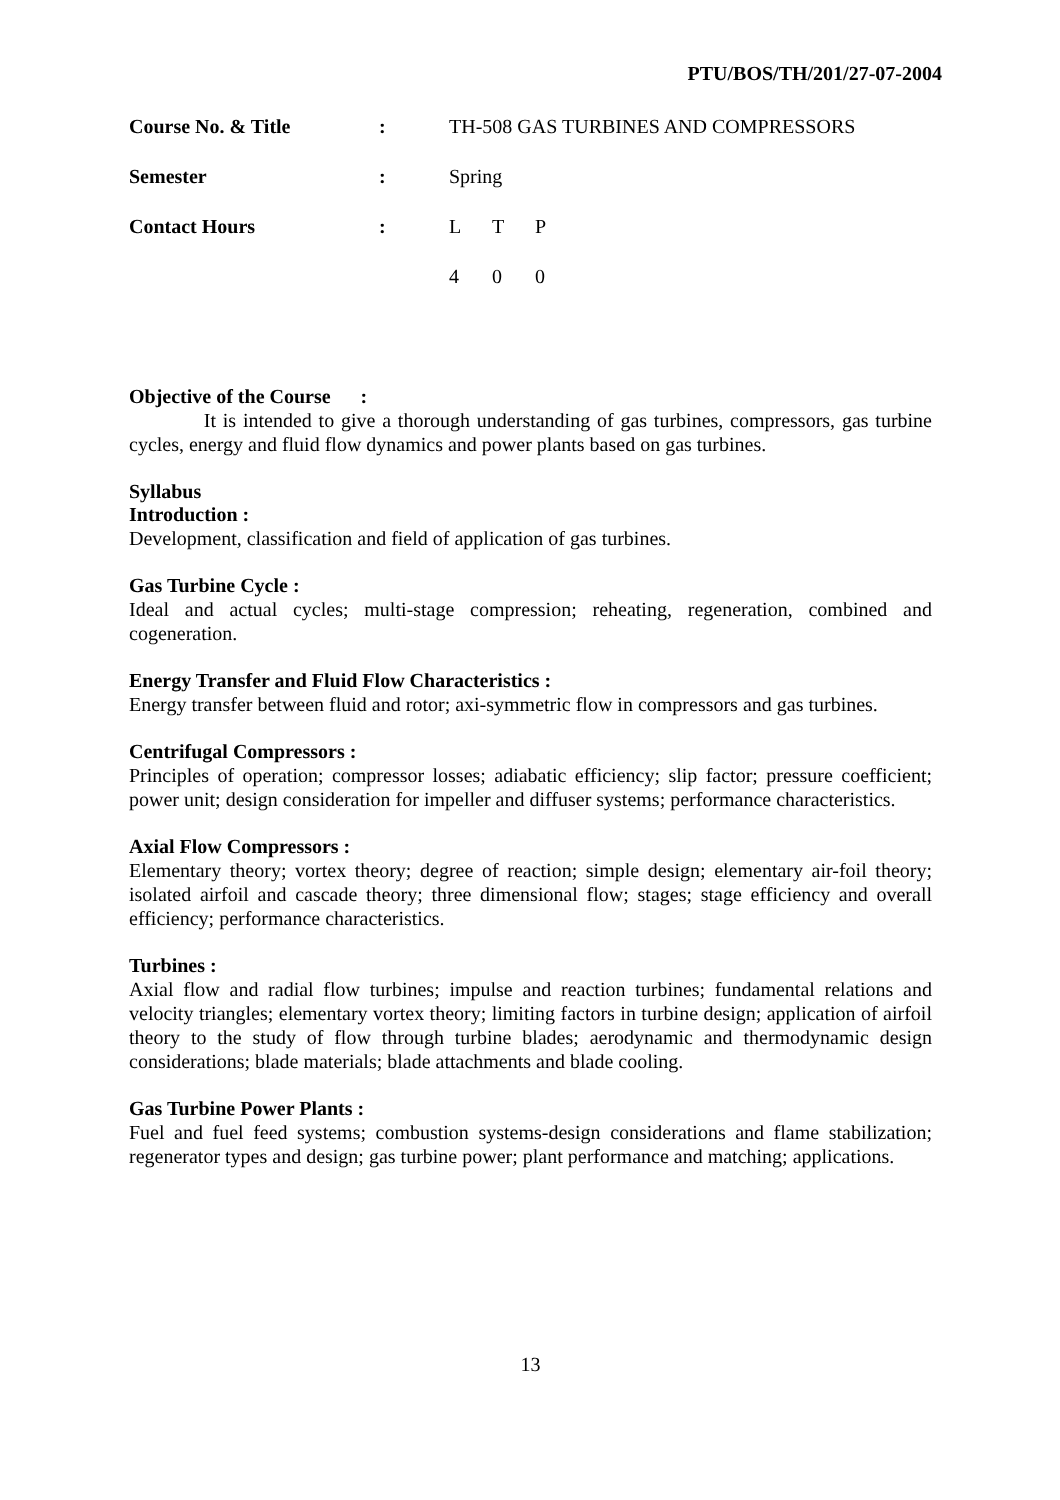PTU/BOS/TH/201/27-07-2004
| Course No. & Title | : | TH-508 GAS TURBINES AND COMPRESSORS |
| Semester | : | Spring |
| Contact Hours | : | / L / T / P / / 4 / 0 / 0 / |
Objective of the Course :
It is intended to give a thorough understanding of gas turbines, compressors, gas turbine cycles, energy and fluid flow dynamics and power plants based on gas turbines.
Syllabus
Introduction :
Development, classification and field of application of gas turbines.
Gas Turbine Cycle :
Ideal and actual cycles; multi-stage compression; reheating, regeneration, combined and cogeneration.
Energy Transfer and Fluid Flow Characteristics :
Energy transfer between fluid and rotor; axi-symmetric flow in compressors and gas turbines.
Centrifugal Compressors :
Principles of operation; compressor losses; adiabatic efficiency; slip factor; pressure coefficient; power unit; design consideration for impeller and diffuser systems; performance characteristics.
Axial Flow Compressors :
Elementary theory; vortex theory; degree of reaction; simple design; elementary air-foil theory; isolated airfoil and cascade theory; three dimensional flow; stages; stage efficiency and overall efficiency; performance characteristics.
Turbines :
Axial flow and radial flow turbines; impulse and reaction turbines; fundamental relations and velocity triangles; elementary vortex theory; limiting factors in turbine design; application of airfoil theory to the study of flow through turbine blades; aerodynamic and thermodynamic design considerations; blade materials; blade attachments and blade cooling.
Gas Turbine Power Plants :
Fuel and fuel feed systems; combustion systems-design considerations and flame stabilization; regenerator types and design; gas turbine power; plant performance and matching; applications.
13